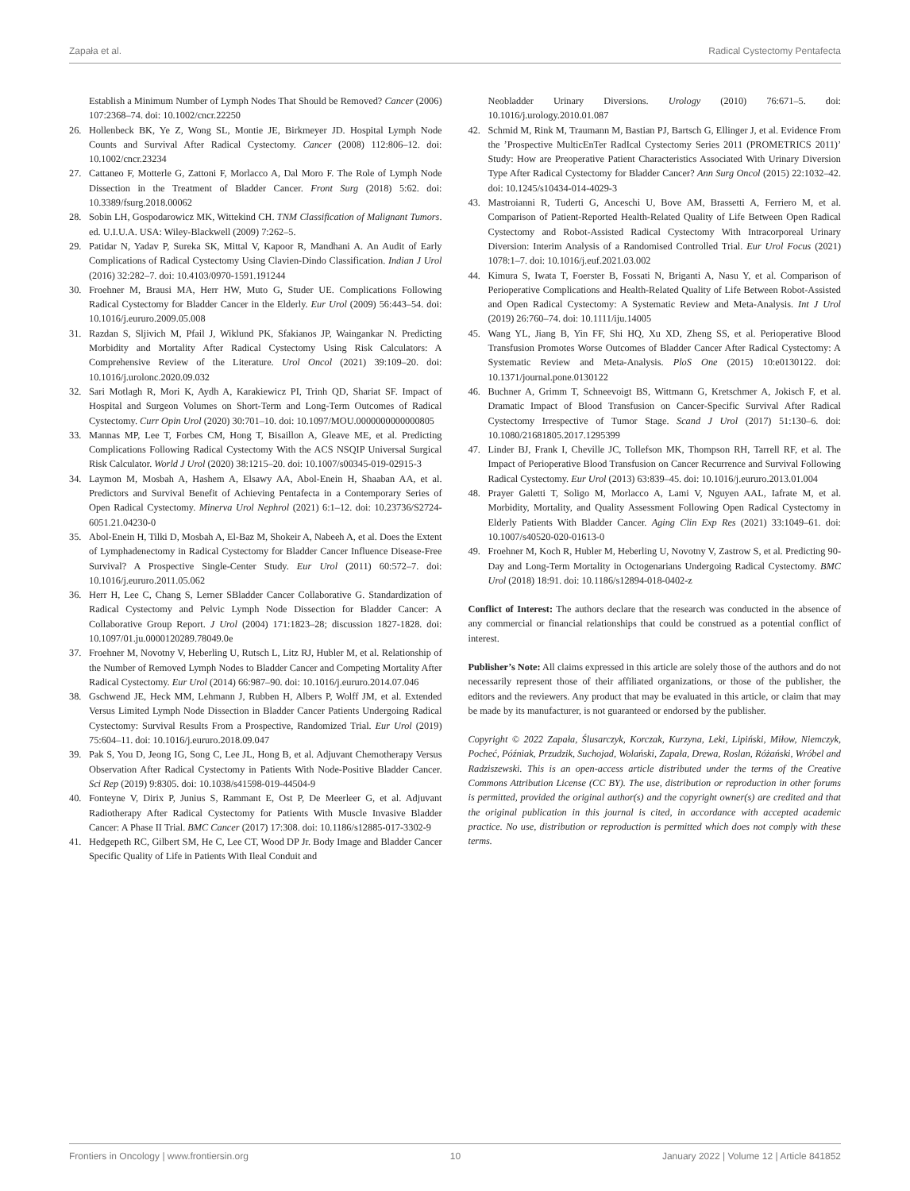Zapała et al. Radical Cystectomy Pentafecta
Establish a Minimum Number of Lymph Nodes That Should be Removed? Cancer (2006) 107:2368–74. doi: 10.1002/cncr.22250
26. Hollenbeck BK, Ye Z, Wong SL, Montie JE, Birkmeyer JD. Hospital Lymph Node Counts and Survival After Radical Cystectomy. Cancer (2008) 112:806–12. doi: 10.1002/cncr.23234
27. Cattaneo F, Motterle G, Zattoni F, Morlacco A, Dal Moro F. The Role of Lymph Node Dissection in the Treatment of Bladder Cancer. Front Surg (2018) 5:62. doi: 10.3389/fsurg.2018.00062
28. Sobin LH, Gospodarowicz MK, Wittekind CH. TNM Classification of Malignant Tumors. ed. U.I.U.A. USA: Wiley-Blackwell (2009) 7:262–5.
29. Patidar N, Yadav P, Sureka SK, Mittal V, Kapoor R, Mandhani A. An Audit of Early Complications of Radical Cystectomy Using Clavien-Dindo Classification. Indian J Urol (2016) 32:282–7. doi: 10.4103/0970-1591.191244
30. Froehner M, Brausi MA, Herr HW, Muto G, Studer UE. Complications Following Radical Cystectomy for Bladder Cancer in the Elderly. Eur Urol (2009) 56:443–54. doi: 10.1016/j.eururo.2009.05.008
31. Razdan S, Sljivich M, Pfail J, Wiklund PK, Sfakianos JP, Waingankar N. Predicting Morbidity and Mortality After Radical Cystectomy Using Risk Calculators: A Comprehensive Review of the Literature. Urol Oncol (2021) 39:109–20. doi: 10.1016/j.urolonc.2020.09.032
32. Sari Motlagh R, Mori K, Aydh A, Karakiewicz PI, Trinh QD, Shariat SF. Impact of Hospital and Surgeon Volumes on Short-Term and Long-Term Outcomes of Radical Cystectomy. Curr Opin Urol (2020) 30:701–10. doi: 10.1097/MOU.0000000000000805
33. Mannas MP, Lee T, Forbes CM, Hong T, Bisaillon A, Gleave ME, et al. Predicting Complications Following Radical Cystectomy With the ACS NSQIP Universal Surgical Risk Calculator. World J Urol (2020) 38:1215–20. doi: 10.1007/s00345-019-02915-3
34. Laymon M, Mosbah A, Hashem A, Elsawy AA, Abol-Enein H, Shaaban AA, et al. Predictors and Survival Benefit of Achieving Pentafecta in a Contemporary Series of Open Radical Cystectomy. Minerva Urol Nephrol (2021) 6:1–12. doi: 10.23736/S2724-6051.21.04230-0
35. Abol-Enein H, Tilki D, Mosbah A, El-Baz M, Shokeir A, Nabeeh A, et al. Does the Extent of Lymphadenectomy in Radical Cystectomy for Bladder Cancer Influence Disease-Free Survival? A Prospective Single-Center Study. Eur Urol (2011) 60:572–7. doi: 10.1016/j.eururo.2011.05.062
36. Herr H, Lee C, Chang S, Lerner SBladder Cancer Collaborative G. Standardization of Radical Cystectomy and Pelvic Lymph Node Dissection for Bladder Cancer: A Collaborative Group Report. J Urol (2004) 171:1823–28; discussion 1827-1828. doi: 10.1097/01.ju.0000120289.78049.0e
37. Froehner M, Novotny V, Heberling U, Rutsch L, Litz RJ, Hubler M, et al. Relationship of the Number of Removed Lymph Nodes to Bladder Cancer and Competing Mortality After Radical Cystectomy. Eur Urol (2014) 66:987–90. doi: 10.1016/j.eururo.2014.07.046
38. Gschwend JE, Heck MM, Lehmann J, Rubben H, Albers P, Wolff JM, et al. Extended Versus Limited Lymph Node Dissection in Bladder Cancer Patients Undergoing Radical Cystectomy: Survival Results From a Prospective, Randomized Trial. Eur Urol (2019) 75:604–11. doi: 10.1016/j.eururo.2018.09.047
39. Pak S, You D, Jeong IG, Song C, Lee JL, Hong B, et al. Adjuvant Chemotherapy Versus Observation After Radical Cystectomy in Patients With Node-Positive Bladder Cancer. Sci Rep (2019) 9:8305. doi: 10.1038/s41598-019-44504-9
40. Fonteyne V, Dirix P, Junius S, Rammant E, Ost P, De Meerleer G, et al. Adjuvant Radiotherapy After Radical Cystectomy for Patients With Muscle Invasive Bladder Cancer: A Phase II Trial. BMC Cancer (2017) 17:308. doi: 10.1186/s12885-017-3302-9
41. Hedgepeth RC, Gilbert SM, He C, Lee CT, Wood DP Jr. Body Image and Bladder Cancer Specific Quality of Life in Patients With Ileal Conduit and
Neobladder Urinary Diversions. Urology (2010) 76:671–5. doi: 10.1016/j.urology.2010.01.087
42. Schmid M, Rink M, Traumann M, Bastian PJ, Bartsch G, Ellinger J, et al. Evidence From the ’Prospective MulticEnTer RadIcal Cystectomy Series 2011 (PROMETRICS 2011)’ Study: How are Preoperative Patient Characteristics Associated With Urinary Diversion Type After Radical Cystectomy for Bladder Cancer? Ann Surg Oncol (2015) 22:1032–42. doi: 10.1245/s10434-014-4029-3
43. Mastroianni R, Tuderti G, Anceschi U, Bove AM, Brassetti A, Ferriero M, et al. Comparison of Patient-Reported Health-Related Quality of Life Between Open Radical Cystectomy and Robot-Assisted Radical Cystectomy With Intracorporeal Urinary Diversion: Interim Analysis of a Randomised Controlled Trial. Eur Urol Focus (2021) 1078:1–7. doi: 10.1016/j.euf.2021.03.002
44. Kimura S, Iwata T, Foerster B, Fossati N, Briganti A, Nasu Y, et al. Comparison of Perioperative Complications and Health-Related Quality of Life Between Robot-Assisted and Open Radical Cystectomy: A Systematic Review and Meta-Analysis. Int J Urol (2019) 26:760–74. doi: 10.1111/iju.14005
45. Wang YL, Jiang B, Yin FF, Shi HQ, Xu XD, Zheng SS, et al. Perioperative Blood Transfusion Promotes Worse Outcomes of Bladder Cancer After Radical Cystectomy: A Systematic Review and Meta-Analysis. PloS One (2015) 10:e0130122. doi: 10.1371/journal.pone.0130122
46. Buchner A, Grimm T, Schneevoigt BS, Wittmann G, Kretschmer A, Jokisch F, et al. Dramatic Impact of Blood Transfusion on Cancer-Specific Survival After Radical Cystectomy Irrespective of Tumor Stage. Scand J Urol (2017) 51:130–6. doi: 10.1080/21681805.2017.1295399
47. Linder BJ, Frank I, Cheville JC, Tollefson MK, Thompson RH, Tarrell RF, et al. The Impact of Perioperative Blood Transfusion on Cancer Recurrence and Survival Following Radical Cystectomy. Eur Urol (2013) 63:839–45. doi: 10.1016/j.eururo.2013.01.004
48. Prayer Galetti T, Soligo M, Morlacco A, Lami V, Nguyen AAL, Iafrate M, et al. Morbidity, Mortality, and Quality Assessment Following Open Radical Cystectomy in Elderly Patients With Bladder Cancer. Aging Clin Exp Res (2021) 33:1049–61. doi: 10.1007/s40520-020-01613-0
49. Froehner M, Koch R, Hubler M, Heberling U, Novotny V, Zastrow S, et al. Predicting 90-Day and Long-Term Mortality in Octogenarians Undergoing Radical Cystectomy. BMC Urol (2018) 18:91. doi: 10.1186/s12894-018-0402-z
Conflict of Interest: The authors declare that the research was conducted in the absence of any commercial or financial relationships that could be construed as a potential conflict of interest.
Publisher’s Note: All claims expressed in this article are solely those of the authors and do not necessarily represent those of their affiliated organizations, or those of the publisher, the editors and the reviewers. Any product that may be evaluated in this article, or claim that may be made by its manufacturer, is not guaranteed or endorsed by the publisher.
Copyright © 2022 Zapała, Ślusarczyk, Korczak, Kurzyna, Leki, Lipiński, Miłow, Niemczyk, Pocheć, Późniak, Przudzik, Suchojad, Wolański, Zapała, Drewa, Roslan, Różański, Wróbel and Radziszewski. This is an open-access article distributed under the terms of the Creative Commons Attribution License (CC BY). The use, distribution or reproduction in other forums is permitted, provided the original author(s) and the copyright owner(s) are credited and that the original publication in this journal is cited, in accordance with accepted academic practice. No use, distribution or reproduction is permitted which does not comply with these terms.
Frontiers in Oncology | www.frontiersin.org 10 January 2022 | Volume 12 | Article 841852